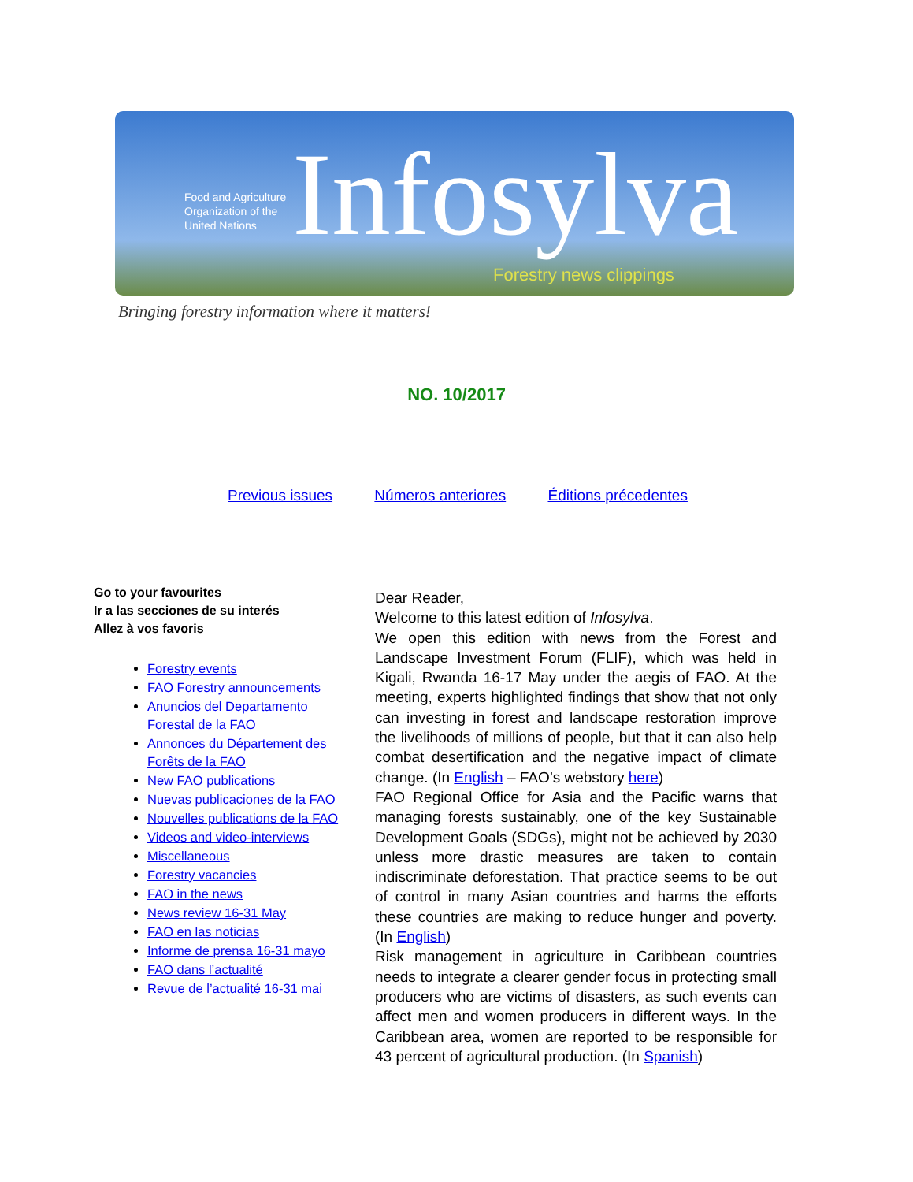Food and Agriculture
Organization of the
United Nations
Infosylva
Forestry news clippings
Bringing forestry information where it matters!
NO. 10/2017
Previous issues Números anteriores Éditions précedentes
Go to your favourites
Ir a las secciones de su interés
Allez à vos favoris
Forestry events
FAO Forestry announcements
Anuncios del Departamento Forestal de la FAO
Annonces du Département des Forêts de la FAO
New FAO publications
Nuevas publicaciones de la FAO
Nouvelles publications de la FAO
Videos and video-interviews
Miscellaneous
Forestry vacancies
FAO in the news
News review 16-31 May
FAO en las noticias
Informe de prensa 16-31 mayo
FAO dans l’actualité
Revue de l’actualité 16-31 mai
Dear Reader,
Welcome to this latest edition of Infosylva.
We open this edition with news from the Forest and Landscape Investment Forum (FLIF), which was held in Kigali, Rwanda 16-17 May under the aegis of FAO. At the meeting, experts highlighted findings that show that not only can investing in forest and landscape restoration improve the livelihoods of millions of people, but that it can also help combat desertification and the negative impact of climate change. (In English – FAO’s webstory here)
FAO Regional Office for Asia and the Pacific warns that managing forests sustainably, one of the key Sustainable Development Goals (SDGs), might not be achieved by 2030 unless more drastic measures are taken to contain indiscriminate deforestation. That practice seems to be out of control in many Asian countries and harms the efforts these countries are making to reduce hunger and poverty. (In English)
Risk management in agriculture in Caribbean countries needs to integrate a clearer gender focus in protecting small producers who are victims of disasters, as such events can affect men and women producers in different ways. In the Caribbean area, women are reported to be responsible for 43 percent of agricultural production. (In Spanish)